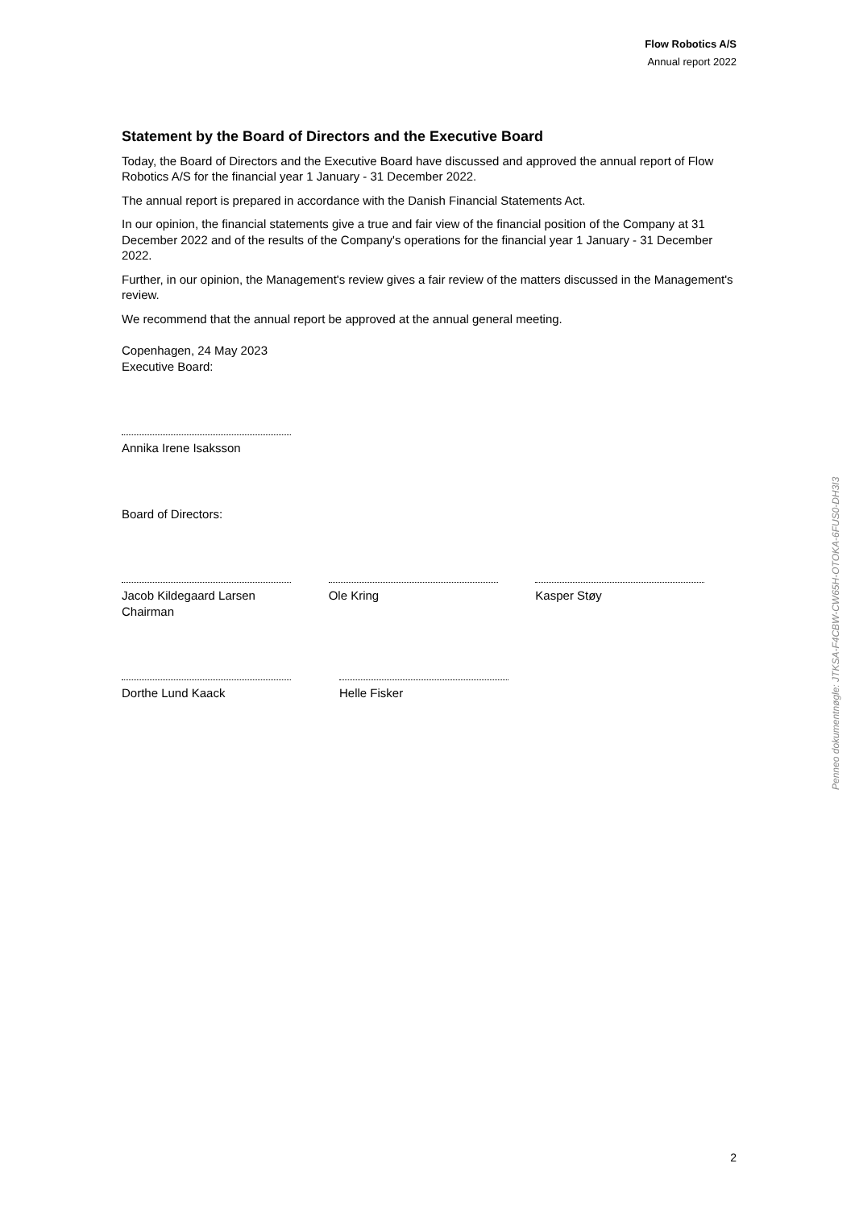Flow Robotics A/S
Annual report 2022
Statement by the Board of Directors and the Executive Board
Today, the Board of Directors and the Executive Board have discussed and approved the annual report of Flow Robotics A/S for the financial year 1 January - 31 December 2022.
The annual report is prepared in accordance with the Danish Financial Statements Act.
In our opinion, the financial statements give a true and fair view of the financial position of the Company at 31 December 2022 and of the results of the Company's operations for the financial year 1 January - 31 December 2022.
Further, in our opinion, the Management's review gives a fair review of the matters discussed in the Management's review.
We recommend that the annual report be approved at the annual general meeting.
Copenhagen, 24 May 2023
Executive Board:
Annika Irene Isaksson
Board of Directors:
Jacob Kildegaard Larsen
Chairman
Ole Kring Kasper Støy
Dorthe Lund Kaack Helle Fisker
Penneo dokumentnøgle: JTKSA-F4CBW-CW65H-OTOKA-6FUS0-DH3I3
2